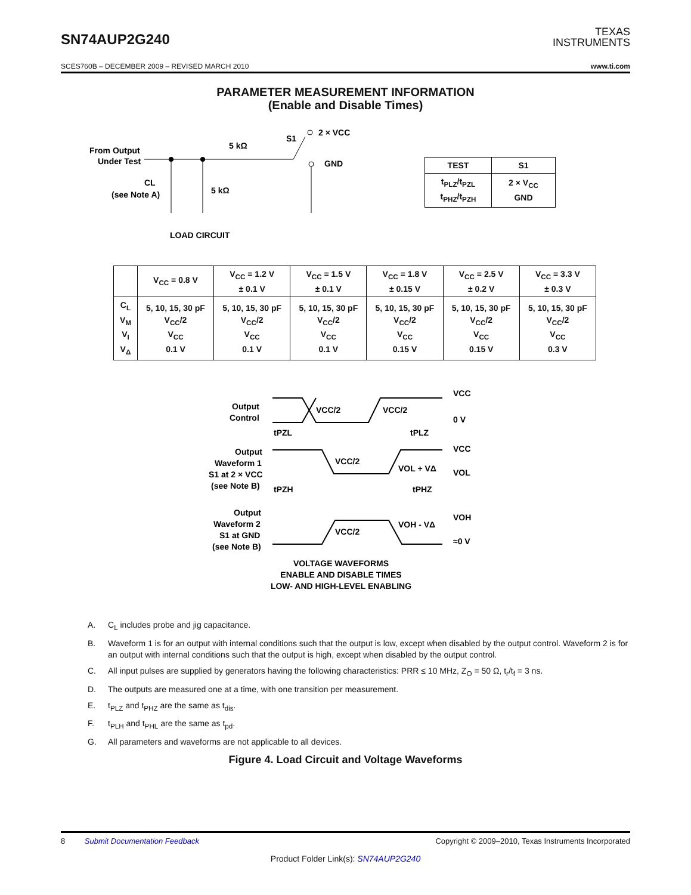SN74AUP2G240
TEXAS
INSTRUMENTS
SCES760B – DECEMBER 2009 – REVISED MARCH 2010 www.ti.com
PARAMETER MEASUREMENT INFORMATION
(Enable and Disable Times)
From Output
Under Test
5 kΩ
S1
2 × VCC
GND
CL
(see Note A)
5 kΩ
LOAD CIRCUIT
| TEST | S1 |
| --- | --- |
| t<sub>PLZ</sub>/t<sub>PZL</sub> t<sub>PHZ</sub>/t<sub>PZH</sub> | 2 × V<sub>CC</sub> GND |
| | V<sub>CC</sub> = 0.8 V | V<sub>CC</sub> = 1.2 V ± 0.1 V | V<sub>CC</sub> = 1.5 V ± 0.1 V | V<sub>CC</sub> = 1.8 V ± 0.15 V | V<sub>CC</sub> = 2.5 V ± 0.2 V | V<sub>CC</sub> = 3.3 V ± 0.3 V |
| --- | --- | --- | --- | --- | --- | --- |
| C<sub>L</sub> V<sub>M</sub> V<sub>I</sub> V<sub>Δ</sub> | 5, 10, 15, 30 pF V<sub>CC</sub>/2 V<sub>CC</sub> 0.1 V | 5, 10, 15, 30 pF V<sub>CC</sub>/2 V<sub>CC</sub> 0.1 V | 5, 10, 15, 30 pF V<sub>CC</sub>/2 V<sub>CC</sub> 0.1 V | 5, 10, 15, 30 pF V<sub>CC</sub>/2 V<sub>CC</sub> 0.15 V | 5, 10, 15, 30 pF V<sub>CC</sub>/2 V<sub>CC</sub> 0.15 V | 5, 10, 15, 30 pF V<sub>CC</sub>/2 V<sub>CC</sub> 0.3 V |
Output
Control
VCC/2
VCC/2
VCC
0 V
Output
Waveform 1
S1 at 2 × VCC
(see Note B)
tPZL
tPLZ
VCC/2
VOL + VΔ
VCC
VOL
tPZH
tPHZ
Output
Waveform 2
S1 at GND
(see Note B)
VCC/2
VOH - VΔ
VOH
≈0 V
VOLTAGE WAVEFORMS
ENABLE AND DISABLE TIMES
LOW- AND HIGH-LEVEL ENABLING
A. C<sub>L</sub> includes probe and jig capacitance.
B. Waveform 1 is for an output with internal conditions such that the output is low, except when disabled by the output control. Waveform 2 is for an output with internal conditions such that the output is high, except when disabled by the output control.
C. All input pulses are supplied by generators having the following characteristics: PRR ≤ 10 MHz, Z<sub>O</sub> = 50 Ω, t<sub>r</sub>/t<sub>f</sub> = 3 ns.
D. The outputs are measured one at a time, with one transition per measurement.
E. t<sub>PLZ</sub> and t<sub>PHZ</sub> are the same as t<sub>dis</sub>.
F. t<sub>PLH</sub> and t<sub>PHL</sub> are the same as t<sub>pd</sub>.
G. All parameters and waveforms are not applicable to all devices.
Figure 4. Load Circuit and Voltage Waveforms
8 Submit Documentation Feedback Copyright © 2009–2010, Texas Instruments Incorporated
Product Folder Link(s): SN74AUP2G240